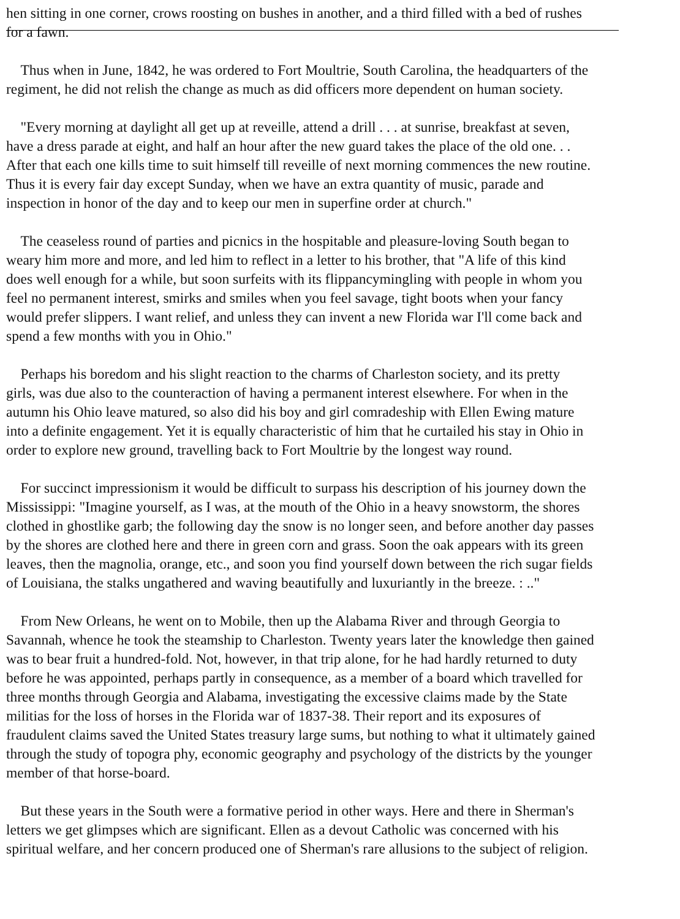hen sitting in one corner, crows roosting on bushes in another, and a third filled with a bed of rushes
for a fawn.
Thus when in June, 1842, he was ordered to Fort Moultrie, South Carolina, the headquarters of the
regiment, he did not relish the change as much as did officers more dependent on human society.
"Every morning at daylight all get up at reveille, attend a drill . . . at sunrise, breakfast at seven,
have a dress parade at eight, and half an hour after the new guard takes the place of the old one. . .
After that each one kills time to suit himself till reveille of next morning commences the new routine.
Thus it is every fair day except Sunday, when we have an extra quantity of music, parade and
inspection in honor of the day and to keep our men in superfine order at church."
The ceaseless round of parties and picnics in the hospitable and pleasure-loving South began to
weary him more and more, and led him to reflect in a letter to his brother, that "A life of this kind
does well enough for a while, but soon surfeits with its flippancymingling with people in whom you
feel no permanent interest, smirks and smiles when you feel savage, tight boots when your fancy
would prefer slippers. I want relief, and unless they can invent a new Florida war I'll come back and
spend a few months with you in Ohio."
Perhaps his boredom and his slight reaction to the charms of Charleston society, and its pretty
girls, was due also to the counteraction of having a permanent interest elsewhere. For when in the
autumn his Ohio leave matured, so also did his boy and girl comradeship with Ellen Ewing mature
into a definite engagement. Yet it is equally characteristic of him that he curtailed his stay in Ohio in
order to explore new ground, travelling back to Fort Moultrie by the longest way round.
For succinct impressionism it would be difficult to surpass his description of his journey down the
Mississippi: "Imagine yourself, as I was, at the mouth of the Ohio in a heavy snowstorm, the shores
clothed in ghostlike garb; the following day the snow is no longer seen, and before another day passes
by the shores are clothed here and there in green corn and grass. Soon the oak appears with its green
leaves, then the magnolia, orange, etc., and soon you find yourself down between the rich sugar fields
of Louisiana, the stalks ungathered and waving beautifully and luxuriantly in the breeze. : .."
From New Orleans, he went on to Mobile, then up the Alabama River and through Georgia to
Savannah, whence he took the steamship to Charleston. Twenty years later the knowledge then gained
was to bear fruit a hundred-fold. Not, however, in that trip alone, for he had hardly returned to duty
before he was appointed, perhaps partly in consequence, as a member of a board which travelled for
three months through Georgia and Alabama, investigating the excessive claims made by the State
militias for the loss of horses in the Florida war of 1837-38. Their report and its exposures of
fraudulent claims saved the United States treasury large sums, but nothing to what it ultimately gained
through the study of topogra phy, economic geography and psychology of the districts by the younger
member of that horse-board.
But these years in the South were a formative period in other ways. Here and there in Sherman's
letters we get glimpses which are significant. Ellen as a devout Catholic was concerned with his
spiritual welfare, and her concern produced one of Sherman's rare allusions to the subject of religion.